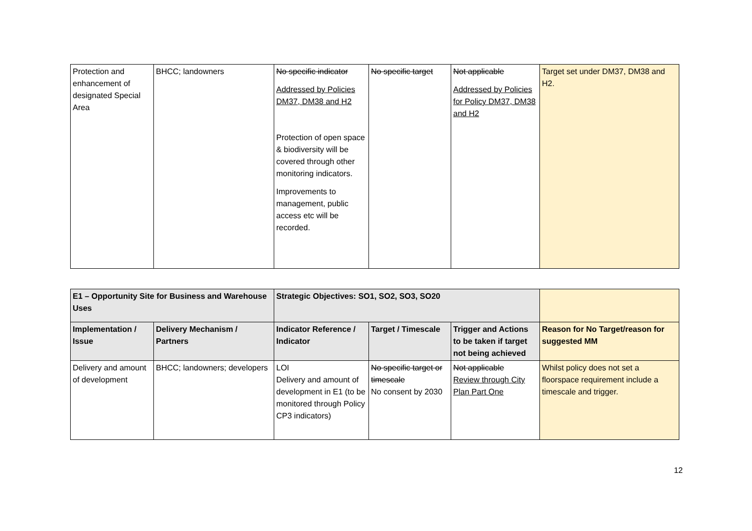| Protection and enhancement of designated Special Area | BHCC; landowners | No specific indicator Addressed by Policies DM37, DM38 and H2 Protection of open space & biodiversity will be covered through other monitoring indicators. Improvements to management, public access etc will be recorded. | No specific target | Not applicable Addressed by Policies for Policy DM37, DM38 and H2 | Target set under DM37, DM38 and H2. |
| E1 – Opportunity Site for Business and Warehouse Uses | | Strategic Objectives: SO1, SO2, SO3, SO20 | | | |
| Implementation / Issue | Delivery Mechanism / Partners | Indicator Reference / Indicator | Target / Timescale | Trigger and Actions to be taken if target not being achieved | Reason for No Target/reason for suggested MM |
| Delivery and amount of development | BHCC; landowners; developers | LOI Delivery and amount of development in E1 (to be monitored through Policy CP3 indicators) | No specific target or timescale No consent by 2030 | Not applicable Review through City Plan Part One | Whilst policy does not set a floorspace requirement include a timescale and trigger. |
12